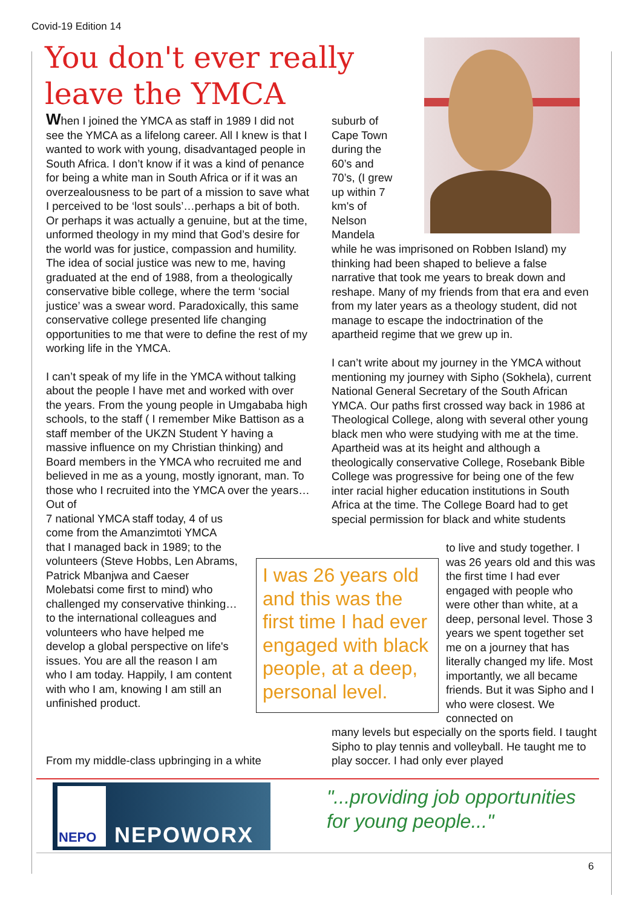Covid-19 Edition 14
You don't ever really leave the YMCA
When I joined the YMCA as staff in 1989 I did not see the YMCA as a lifelong career. All I knew is that I wanted to work with young, disadvantaged people in South Africa. I don’t know if it was a kind of penance for being a white man in South Africa or if it was an overzealousness to be part of a mission to save what I perceived to be ‘lost souls’…perhaps a bit of both. Or perhaps it was actually a genuine, but at the time, unformed theology in my mind that God’s desire for the world was for justice, compassion and humility. The idea of social justice was new to me, having graduated at the end of 1988, from a theologically conservative bible college, where the term ‘social justice’ was a swear word. Paradoxically, this same conservative college presented life changing opportunities to me that were to define the rest of my working life in the YMCA.
I can’t speak of my life in the YMCA without talking about the people I have met and worked with over the years. From the young people in Umgababa high schools, to the staff ( I remember Mike Battison as a staff member of the UKZN Student Y having a massive influence on my Christian thinking) and Board members in the YMCA who recruited me and believed in me as a young, mostly ignorant, man. To those who I recruited into the YMCA over the years…Out of
7 national YMCA staff today, 4 of us
come from the Amanzimtoti YMCA
that I managed back in 1989; to the
volunteers (Steve Hobbs, Len Abrams,
Patrick Mbanjwa and Caeser
Molebatsi come first to mind) who
challenged my conservative thinking…
to the international colleagues and
volunteers who have helped me
develop a global perspective on life's
issues. You are all the reason I am
who I am today. Happily, I am content
with who I am, knowing I am still an
unfinished product.
From my middle-class upbringing in a white
suburb of Cape Town during the 60’s and 70’s, (I grew up within 7 km's of Nelson Mandela
while he was imprisoned on Robben Island) my thinking had been shaped to believe a false narrative that took me years to break down and reshape. Many of my friends from that era and even from my later years as a theology student, did not manage to escape the indoctrination of the apartheid regime that we grew up in.
I can’t write about my journey in the YMCA without mentioning my journey with Sipho (Sokhela), current National General Secretary of the South African YMCA. Our paths first crossed way back in 1986 at Theological College, along with several other young black men who were studying with me at the time. Apartheid was at its height and although a theologically conservative College, Rosebank Bible College was progressive for being one of the few inter racial higher education institutions in South Africa at the time. The College Board had to get special permission for black and white students
I was 26 years old and this was the first time I had ever engaged with black people, at a deep, personal level.
to live and study together. I was 26 years old and this was the first time I had ever engaged with people who were other than white, at a deep, personal level. Those 3 years we spent together set me on a journey that has literally changed my life. Most importantly, we all became friends. But it was Sipho and I who were closest. We connected on
many levels but especially on the sports field. I taught Sipho to play tennis and volleyball. He taught me to play soccer. I had only ever played
NEPO
NEPOWORX
"...providing job opportunities
for young people..."
6